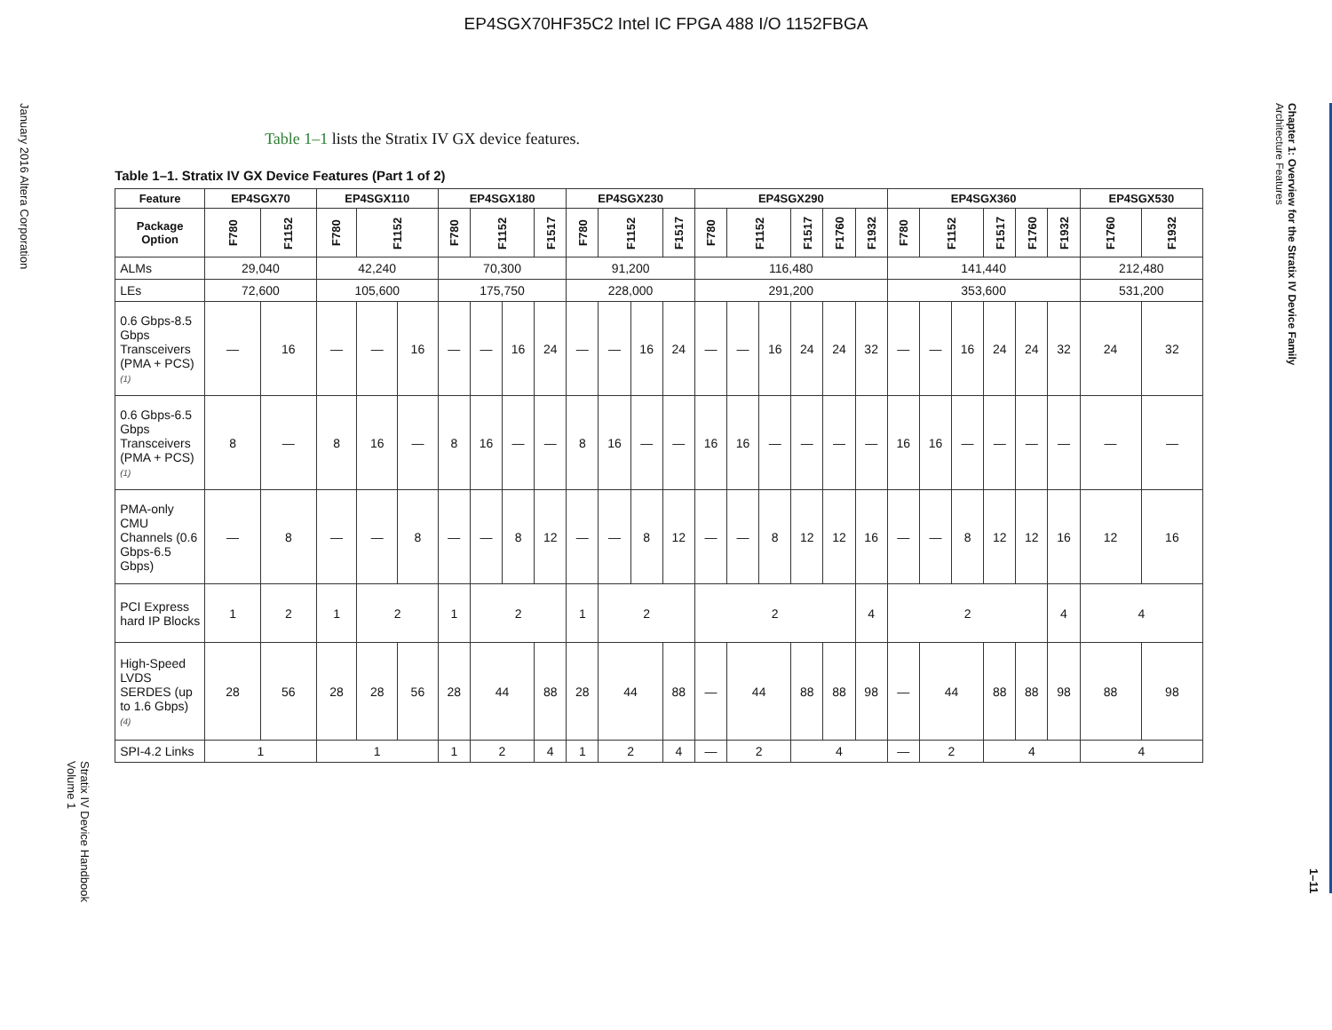EP4SGX70HF35C2 Intel IC FPGA 488 I/O 1152FBGA
January 2016 Altera Corporation
Stratix IV Device Handbook
Volume 1
Table 1–1 lists the Stratix IV GX device features.
Table 1–1. Stratix IV GX Device Features (Part 1 of 2)
| Feature | EP4SGX70 | | EP4SGX110 | | | EP4SGX180 | | | | EP4SGX230 | | | | EP4SGX290 | | | | | | EP4SGX360 | | | | | | EP4SGX530 | |
| --- | --- | --- | --- | --- | --- | --- | --- | --- | --- | --- | --- | --- | --- | --- | --- | --- | --- | --- | --- | --- | --- | --- | --- | --- | --- | --- | --- |
| Package Option | F780 | F1152 | F780 | F1152 | | F780 | F1152 | | F1517 | F780 | F1152 | | F1517 | F780 | F1152 | | F1517 | F1760 | F1932 | F780 | F1152 | | F1517 | F1760 | F1932 | F1760 | F1932 |
| ALMs | 29,040 | | 42,240 | | | 70,300 | | | | 91,200 | | | | 116,480 | | | | | | 141,440 | | | | | | 212,480 | |
| LEs | 72,600 | | 105,600 | | | 175,750 | | | | 228,000 | | | | 291,200 | | | | | | 353,600 | | | | | | 531,200 | |
| 0.6 Gbps-8.5 Gbps Transceivers (PMA + PCS) (1) | — | 16 | — | — | 16 | — | — | 16 | 24 | — | — | 16 | 24 | — | — | 16 | 24 | 24 | 32 | — | — | 16 | 24 | 24 | 32 | 24 | 32 |
| 0.6 Gbps-6.5 Gbps Transceivers (PMA + PCS) (1) | 8 | — | 8 | 16 | — | 8 | 16 | — | — | 8 | 16 | — | — | 16 | 16 | — | — | — | — | 16 | 16 | — | — | — | — | — | — |
| PMA-only CMU Channels (0.6 Gbps-6.5 Gbps) | — | 8 | — | — | 8 | — | — | 8 | 12 | — | — | 8 | 12 | — | — | 8 | 12 | 12 | 16 | — | — | 8 | 12 | 12 | 16 | 12 | 16 |
| PCI Express hard IP Blocks | 1 | 2 | 1 | 2 | | 1 | 2 | | | 1 | 2 | | | 2 | | | | | 4 | 2 | | | | | 4 | 4 | |
| High-Speed LVDS SERDES (up to 1.6 Gbps) (4) | 28 | 56 | 28 | 28 | 56 | 28 | 44 | | 88 | 28 | 44 | | 88 | — | 44 | | 88 | 88 | 98 | — | 44 | | 88 | 88 | 98 | 88 | 98 |
| SPI-4.2 Links | 1 | | 1 | | | 1 | 2 | | 4 | 1 | 2 | | 4 | — | 2 | | 4 | | | — | 2 | | 4 | | | 4 | |
Chapter 1: Overview for the Stratix IV Device Family
Architecture Features
1–11